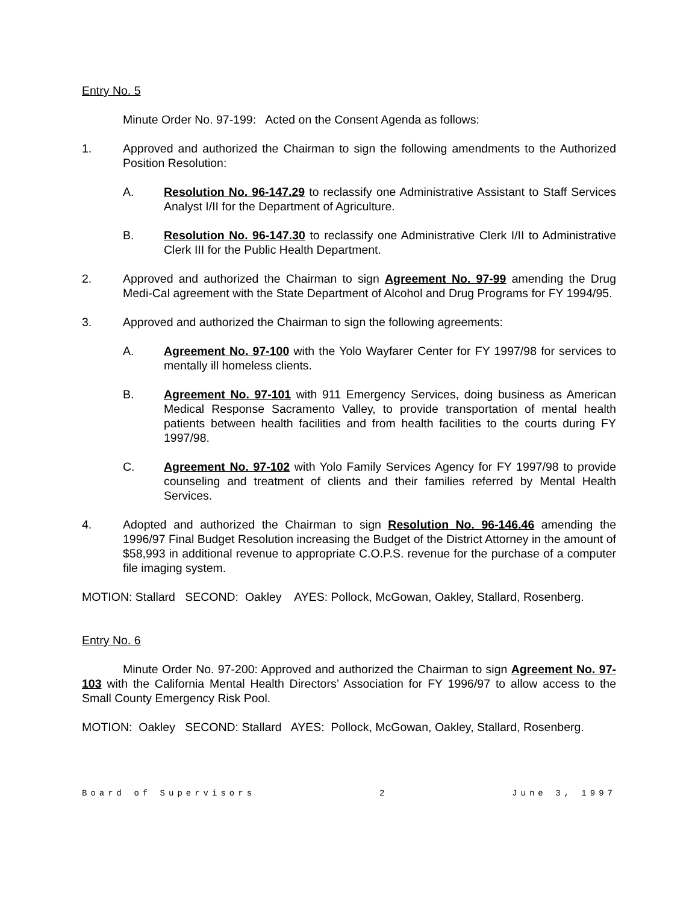Entry No. 5
Minute Order No. 97-199: Acted on the Consent Agenda as follows:
1. Approved and authorized the Chairman to sign the following amendments to the Authorized Position Resolution:
A. Resolution No. 96-147.29 to reclassify one Administrative Assistant to Staff Services Analyst I/II for the Department of Agriculture.
B. Resolution No. 96-147.30 to reclassify one Administrative Clerk I/II to Administrative Clerk III for the Public Health Department.
2. Approved and authorized the Chairman to sign Agreement No. 97-99 amending the Drug Medi-Cal agreement with the State Department of Alcohol and Drug Programs for FY 1994/95.
3. Approved and authorized the Chairman to sign the following agreements:
A. Agreement No. 97-100 with the Yolo Wayfarer Center for FY 1997/98 for services to mentally ill homeless clients.
B. Agreement No. 97-101 with 911 Emergency Services, doing business as American Medical Response Sacramento Valley, to provide transportation of mental health patients between health facilities and from health facilities to the courts during FY 1997/98.
C. Agreement No. 97-102 with Yolo Family Services Agency for FY 1997/98 to provide counseling and treatment of clients and their families referred by Mental Health Services.
4. Adopted and authorized the Chairman to sign Resolution No. 96-146.46 amending the 1996/97 Final Budget Resolution increasing the Budget of the District Attorney in the amount of $58,993 in additional revenue to appropriate C.O.P.S. revenue for the purchase of a computer file imaging system.
MOTION: Stallard SECOND: Oakley AYES: Pollock, McGowan, Oakley, Stallard, Rosenberg.
Entry No. 6
Minute Order No. 97-200: Approved and authorized the Chairman to sign Agreement No. 97-103 with the California Mental Health Directors’ Association for FY 1996/97 to allow access to the Small County Emergency Risk Pool.
MOTION: Oakley SECOND: Stallard AYES: Pollock, McGowan, Oakley, Stallard, Rosenberg.
Board of Supervisors 2 June 3, 1997